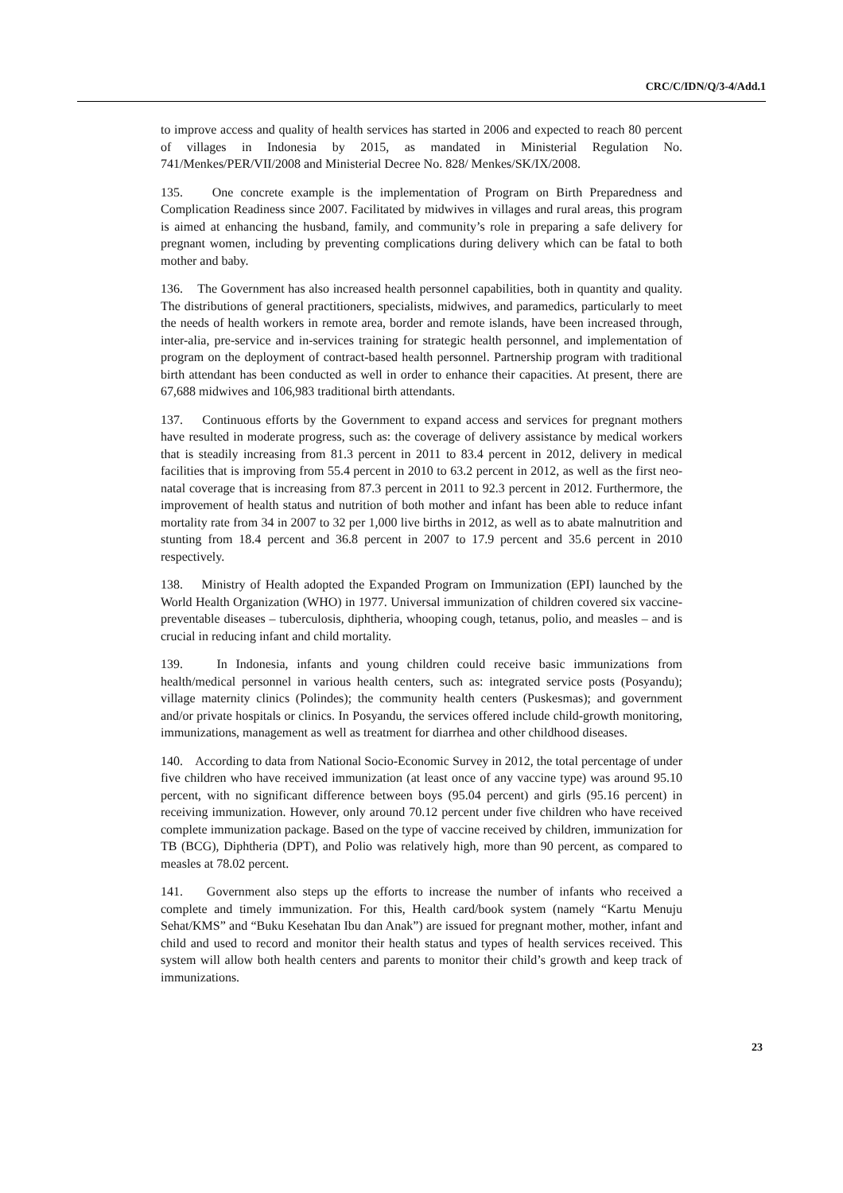CRC/C/IDN/Q/3-4/Add.1
to improve access and quality of health services has started in 2006 and expected to reach 80 percent of villages in Indonesia by 2015, as mandated in Ministerial Regulation No. 741/Menkes/PER/VII/2008 and Ministerial Decree No. 828/ Menkes/SK/IX/2008.
135. One concrete example is the implementation of Program on Birth Preparedness and Complication Readiness since 2007. Facilitated by midwives in villages and rural areas, this program is aimed at enhancing the husband, family, and community’s role in preparing a safe delivery for pregnant women, including by preventing complications during delivery which can be fatal to both mother and baby.
136. The Government has also increased health personnel capabilities, both in quantity and quality. The distributions of general practitioners, specialists, midwives, and paramedics, particularly to meet the needs of health workers in remote area, border and remote islands, have been increased through, inter-alia, pre-service and in-services training for strategic health personnel, and implementation of program on the deployment of contract-based health personnel. Partnership program with traditional birth attendant has been conducted as well in order to enhance their capacities. At present, there are 67,688 midwives and 106,983 traditional birth attendants.
137. Continuous efforts by the Government to expand access and services for pregnant mothers have resulted in moderate progress, such as: the coverage of delivery assistance by medical workers that is steadily increasing from 81.3 percent in 2011 to 83.4 percent in 2012, delivery in medical facilities that is improving from 55.4 percent in 2010 to 63.2 percent in 2012, as well as the first neo-natal coverage that is increasing from 87.3 percent in 2011 to 92.3 percent in 2012. Furthermore, the improvement of health status and nutrition of both mother and infant has been able to reduce infant mortality rate from 34 in 2007 to 32 per 1,000 live births in 2012, as well as to abate malnutrition and stunting from 18.4 percent and 36.8 percent in 2007 to 17.9 percent and 35.6 percent in 2010 respectively.
138. Ministry of Health adopted the Expanded Program on Immunization (EPI) launched by the World Health Organization (WHO) in 1977. Universal immunization of children covered six vaccine-preventable diseases – tuberculosis, diphtheria, whooping cough, tetanus, polio, and measles – and is crucial in reducing infant and child mortality.
139. In Indonesia, infants and young children could receive basic immunizations from health/medical personnel in various health centers, such as: integrated service posts (Posyandu); village maternity clinics (Polindes); the community health centers (Puskesmas); and government and/or private hospitals or clinics. In Posyandu, the services offered include child-growth monitoring, immunizations, management as well as treatment for diarrhea and other childhood diseases.
140. According to data from National Socio-Economic Survey in 2012, the total percentage of under five children who have received immunization (at least once of any vaccine type) was around 95.10 percent, with no significant difference between boys (95.04 percent) and girls (95.16 percent) in receiving immunization. However, only around 70.12 percent under five children who have received complete immunization package. Based on the type of vaccine received by children, immunization for TB (BCG), Diphtheria (DPT), and Polio was relatively high, more than 90 percent, as compared to measles at 78.02 percent.
141. Government also steps up the efforts to increase the number of infants who received a complete and timely immunization. For this, Health card/book system (namely “Kartu Menuju Sehat/KMS” and “Buku Kesehatan Ibu dan Anak”) are issued for pregnant mother, mother, infant and child and used to record and monitor their health status and types of health services received. This system will allow both health centers and parents to monitor their child’s growth and keep track of immunizations.
23